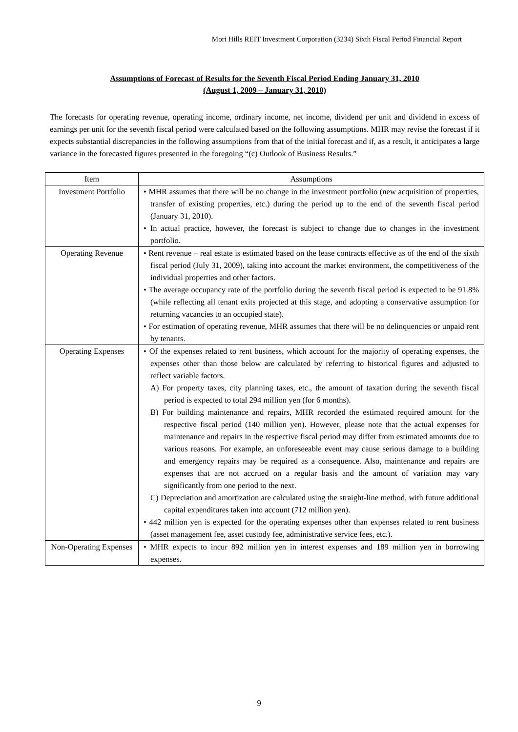Mori Hills REIT Investment Corporation (3234) Sixth Fiscal Period Financial Report
Assumptions of Forecast of Results for the Seventh Fiscal Period Ending January 31, 2010
(August 1, 2009 – January 31, 2010)
The forecasts for operating revenue, operating income, ordinary income, net income, dividend per unit and dividend in excess of earnings per unit for the seventh fiscal period were calculated based on the following assumptions. MHR may revise the forecast if it expects substantial discrepancies in the following assumptions from that of the initial forecast and if, as a result, it anticipates a large variance in the forecasted figures presented in the foregoing “(c) Outlook of Business Results.”
| Item | Assumptions |
| --- | --- |
| Investment Portfolio | • MHR assumes that there will be no change in the investment portfolio (new acquisition of properties, transfer of existing properties, etc.) during the period up to the end of the seventh fiscal period (January 31, 2010). • In actual practice, however, the forecast is subject to change due to changes in the investment portfolio. |
| Operating Revenue | • Rent revenue – real estate is estimated based on the lease contracts effective as of the end of the sixth fiscal period (July 31, 2009), taking into account the market environment, the competitiveness of the individual properties and other factors. • The average occupancy rate of the portfolio during the seventh fiscal period is expected to be 91.8% (while reflecting all tenant exits projected at this stage, and adopting a conservative assumption for returning vacancies to an occupied state). • For estimation of operating revenue, MHR assumes that there will be no delinquencies or unpaid rent by tenants. |
| Operating Expenses | • Of the expenses related to rent business, which account for the majority of operating expenses, the expenses other than those below are calculated by referring to historical figures and adjusted to reflect variable factors. A) For property taxes, city planning taxes, etc., the amount of taxation during the seventh fiscal period is expected to total 294 million yen (for 6 months). B) For building maintenance and repairs, MHR recorded the estimated required amount for the respective fiscal period (140 million yen). However, please note that the actual expenses for maintenance and repairs in the respective fiscal period may differ from estimated amounts due to various reasons. For example, an unforeseeable event may cause serious damage to a building and emergency repairs may be required as a consequence. Also, maintenance and repairs are expenses that are not accrued on a regular basis and the amount of variation may vary significantly from one period to the next. C) Depreciation and amortization are calculated using the straight-line method, with future additional capital expenditures taken into account (712 million yen). • 442 million yen is expected for the operating expenses other than expenses related to rent business (asset management fee, asset custody fee, administrative service fees, etc.). |
| Non-Operating Expenses | • MHR expects to incur 892 million yen in interest expenses and 189 million yen in borrowing expenses. |
9